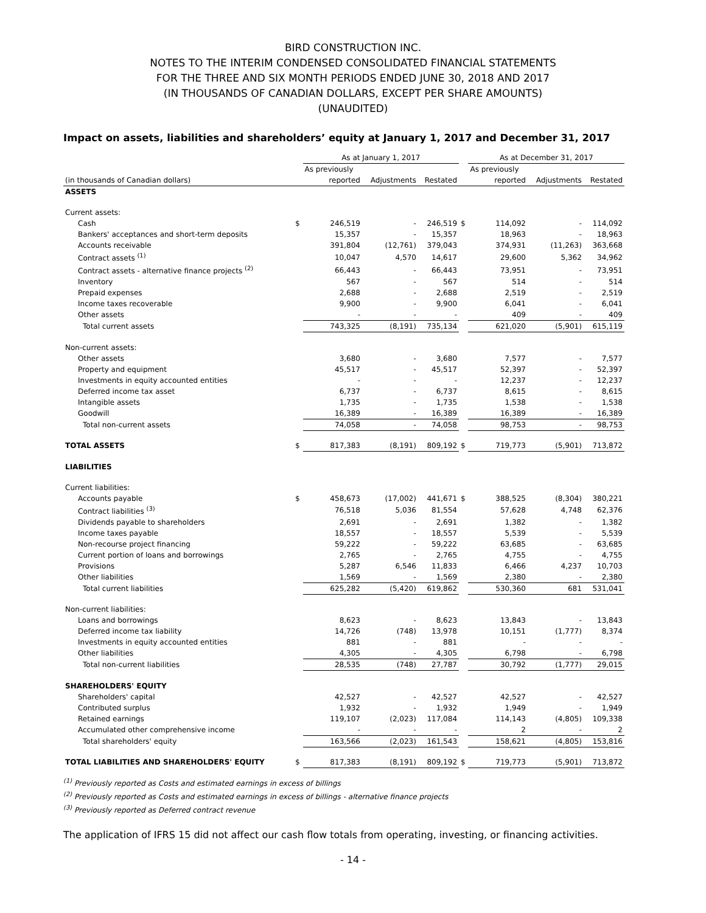BIRD CONSTRUCTION INC.
NOTES TO THE INTERIM CONDENSED CONSOLIDATED FINANCIAL STATEMENTS
FOR THE THREE AND SIX MONTH PERIODS ENDED JUNE 30, 2018 AND 2017
(IN THOUSANDS OF CANADIAN DOLLARS, EXCEPT PER SHARE AMOUNTS)
(UNAUDITED)
Impact on assets, liabilities and shareholders’ equity at January 1, 2017 and December 31, 2017
| | | As at January 1, 2017 | | | | As at December 31, 2017 | | |
| --- | --- | --- | --- | --- | --- | --- | --- | --- |
| | | As previously | | | | As previously | | |
| (in thousands of Canadian dollars) | | reported | Adjustments | Restated | | reported | Adjustments | Restated |
| ASSETS | | | | | | | | |
| Current assets: | | | | | | | | |
| Cash | $ | 246,519 | - | 246,519 | $ | 114,092 | - | 114,092 |
| Bankers' acceptances and short-term deposits | | 15,357 | - | 15,357 | | 18,963 | - | 18,963 |
| Accounts receivable | | 391,804 | (12,761) | 379,043 | | 374,931 | (11,263) | 363,668 |
| Contract assets <sup>(1)</sup> | | 10,047 | 4,570 | 14,617 | | 29,600 | 5,362 | 34,962 |
| Contract assets - alternative finance projects <sup>(2)</sup> | | 66,443 | - | 66,443 | | 73,951 | - | 73,951 |
| Inventory | | 567 | - | 567 | | 514 | - | 514 |
| Prepaid expenses | | 2,688 | - | 2,688 | | 2,519 | - | 2,519 |
| Income taxes recoverable | | 9,900 | - | 9,900 | | 6,041 | - | 6,041 |
| Other assets | | - | - | - | | 409 | - | 409 |
| Total current assets | | 743,325 | (8,191) | 735,134 | | 621,020 | (5,901) | 615,119 |
| Non-current assets: | | | | | | | | |
| Other assets | | 3,680 | - | 3,680 | | 7,577 | - | 7,577 |
| Property and equipment | | 45,517 | - | 45,517 | | 52,397 | - | 52,397 |
| Investments in equity accounted entities | | - | - | - | | 12,237 | - | 12,237 |
| Deferred income tax asset | | 6,737 | - | 6,737 | | 8,615 | - | 8,615 |
| Intangible assets | | 1,735 | - | 1,735 | | 1,538 | - | 1,538 |
| Goodwill | | 16,389 | - | 16,389 | | 16,389 | - | 16,389 |
| Total non-current assets | | 74,058 | - | 74,058 | | 98,753 | - | 98,753 |
| TOTAL ASSETS | $ | 817,383 | (8,191) | 809,192 | $ | 719,773 | (5,901) | 713,872 |
| LIABILITIES | | | | | | | | |
| Current liabilities: | | | | | | | | |
| Accounts payable | $ | 458,673 | (17,002) | 441,671 | $ | 388,525 | (8,304) | 380,221 |
| Contract liabilities <sup>(3)</sup> | | 76,518 | 5,036 | 81,554 | | 57,628 | 4,748 | 62,376 |
| Dividends payable to shareholders | | 2,691 | - | 2,691 | | 1,382 | - | 1,382 |
| Income taxes payable | | 18,557 | - | 18,557 | | 5,539 | - | 5,539 |
| Non-recourse project financing | | 59,222 | - | 59,222 | | 63,685 | - | 63,685 |
| Current portion of loans and borrowings | | 2,765 | - | 2,765 | | 4,755 | - | 4,755 |
| Provisions | | 5,287 | 6,546 | 11,833 | | 6,466 | 4,237 | 10,703 |
| Other liabilities | | 1,569 | - | 1,569 | | 2,380 | - | 2,380 |
| Total current liabilities | | 625,282 | (5,420) | 619,862 | | 530,360 | 681 | 531,041 |
| Non-current liabilities: | | | | | | | | |
| Loans and borrowings | | 8,623 | - | 8,623 | | 13,843 | - | 13,843 |
| Deferred income tax liability | | 14,726 | (748) | 13,978 | | 10,151 | (1,777) | 8,374 |
| Investments in equity accounted entities | | 881 | - | 881 | | - | - | - |
| Other liabilities | | 4,305 | - | 4,305 | | 6,798 | - | 6,798 |
| Total non-current liabilities | | 28,535 | (748) | 27,787 | | 30,792 | (1,777) | 29,015 |
| SHAREHOLDERS' EQUITY | | | | | | | | |
| Shareholders' capital | | 42,527 | - | 42,527 | | 42,527 | - | 42,527 |
| Contributed surplus | | 1,932 | - | 1,932 | | 1,949 | - | 1,949 |
| Retained earnings | | 119,107 | (2,023) | 117,084 | | 114,143 | (4,805) | 109,338 |
| Accumulated other comprehensive income | | - | - | - | | 2 | - | 2 |
| Total shareholders' equity | | 163,566 | (2,023) | 161,543 | | 158,621 | (4,805) | 153,816 |
| TOTAL LIABILITIES AND SHAREHOLDERS' EQUITY | $ | 817,383 | (8,191) | 809,192 | $ | 719,773 | (5,901) | 713,872 |
<sup>(1)</sup> Previously reported as Costs and estimated earnings in excess of billings
<sup>(2)</sup> Previously reported as Costs and estimated earnings in excess of billings - alternative finance projects
<sup>(3)</sup> Previously reported as Deferred contract revenue
The application of IFRS 15 did not affect our cash flow totals from operating, investing, or financing activities.
- 14 -